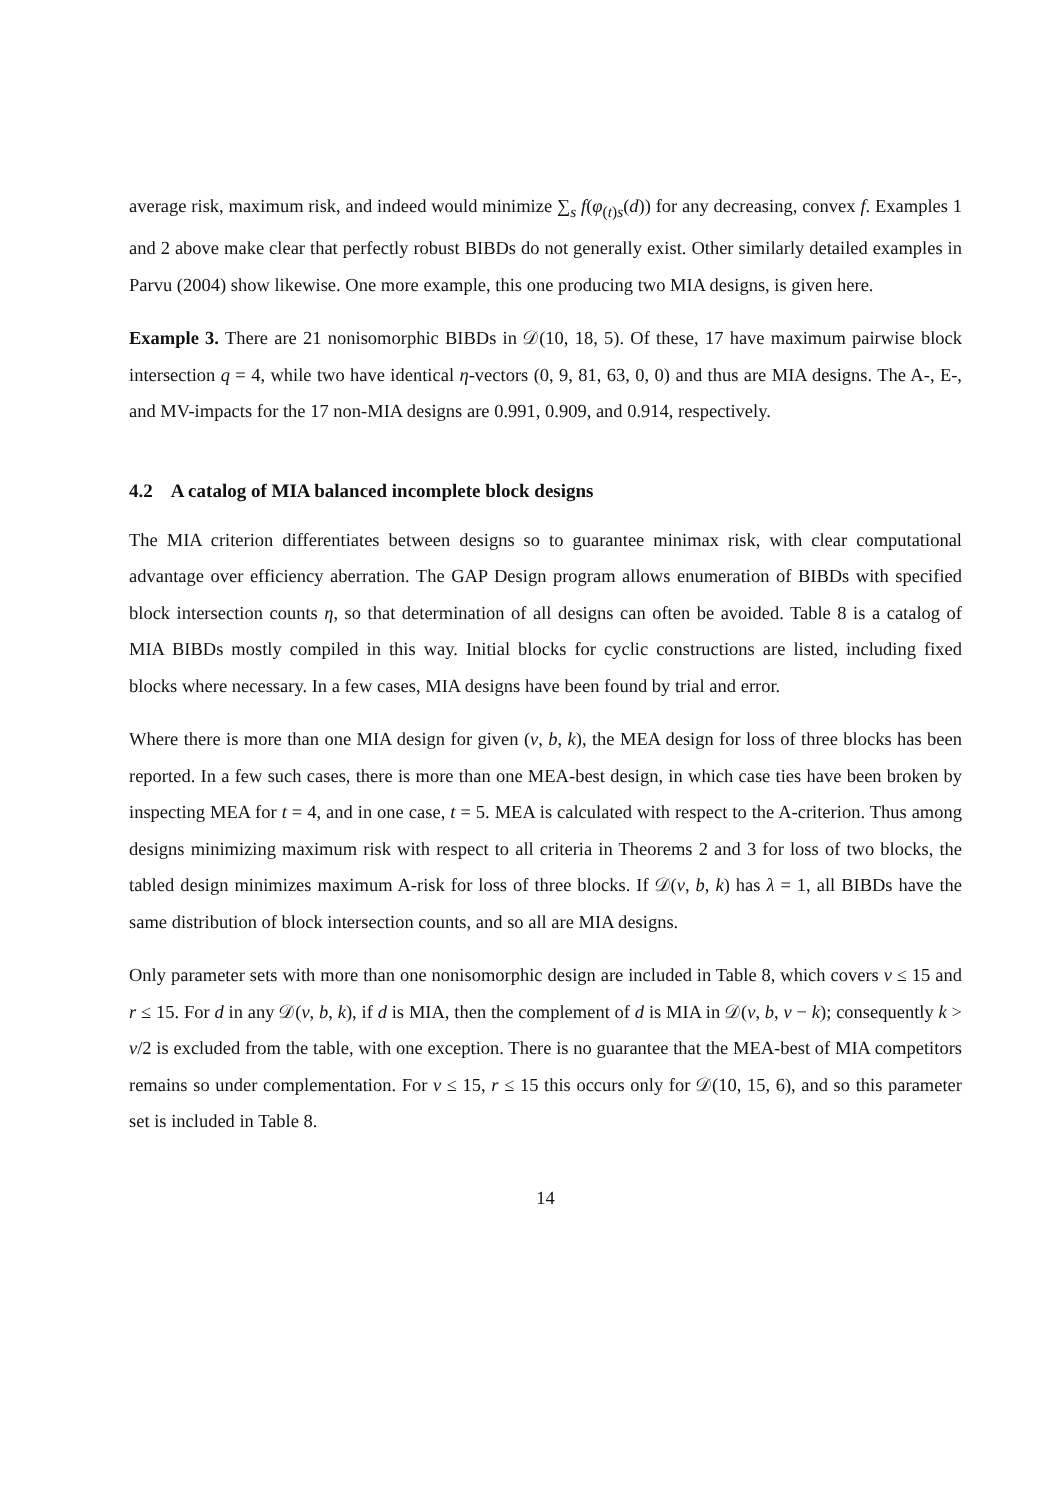average risk, maximum risk, and indeed would minimize ∑<sub>s</sub> f(φ<sub>(t)s</sub>(d)) for any decreasing, convex f. Examples 1 and 2 above make clear that perfectly robust BIBDs do not generally exist. Other similarly detailed examples in Parvu (2004) show likewise. One more example, this one producing two MIA designs, is given here.
Example 3. There are 21 nonisomorphic BIBDs in 𝒟(10, 18, 5). Of these, 17 have maximum pairwise block intersection q = 4, while two have identical η-vectors (0, 9, 81, 63, 0, 0) and thus are MIA designs. The A-, E-, and MV-impacts for the 17 non-MIA designs are 0.991, 0.909, and 0.914, respectively.
4.2 A catalog of MIA balanced incomplete block designs
The MIA criterion differentiates between designs so to guarantee minimax risk, with clear computational advantage over efficiency aberration. The GAP Design program allows enumeration of BIBDs with specified block intersection counts η, so that determination of all designs can often be avoided. Table 8 is a catalog of MIA BIBDs mostly compiled in this way. Initial blocks for cyclic constructions are listed, including fixed blocks where necessary. In a few cases, MIA designs have been found by trial and error.
Where there is more than one MIA design for given (v, b, k), the MEA design for loss of three blocks has been reported. In a few such cases, there is more than one MEA-best design, in which case ties have been broken by inspecting MEA for t = 4, and in one case, t = 5. MEA is calculated with respect to the A-criterion. Thus among designs minimizing maximum risk with respect to all criteria in Theorems 2 and 3 for loss of two blocks, the tabled design minimizes maximum A-risk for loss of three blocks. If 𝒟(v, b, k) has λ = 1, all BIBDs have the same distribution of block intersection counts, and so all are MIA designs.
Only parameter sets with more than one nonisomorphic design are included in Table 8, which covers v ≤ 15 and r ≤ 15. For d in any 𝒟(v, b, k), if d is MIA, then the complement of d is MIA in 𝒟(v, b, v − k); consequently k > v/2 is excluded from the table, with one exception. There is no guarantee that the MEA-best of MIA competitors remains so under complementation. For v ≤ 15, r ≤ 15 this occurs only for 𝒟(10, 15, 6), and so this parameter set is included in Table 8.
14